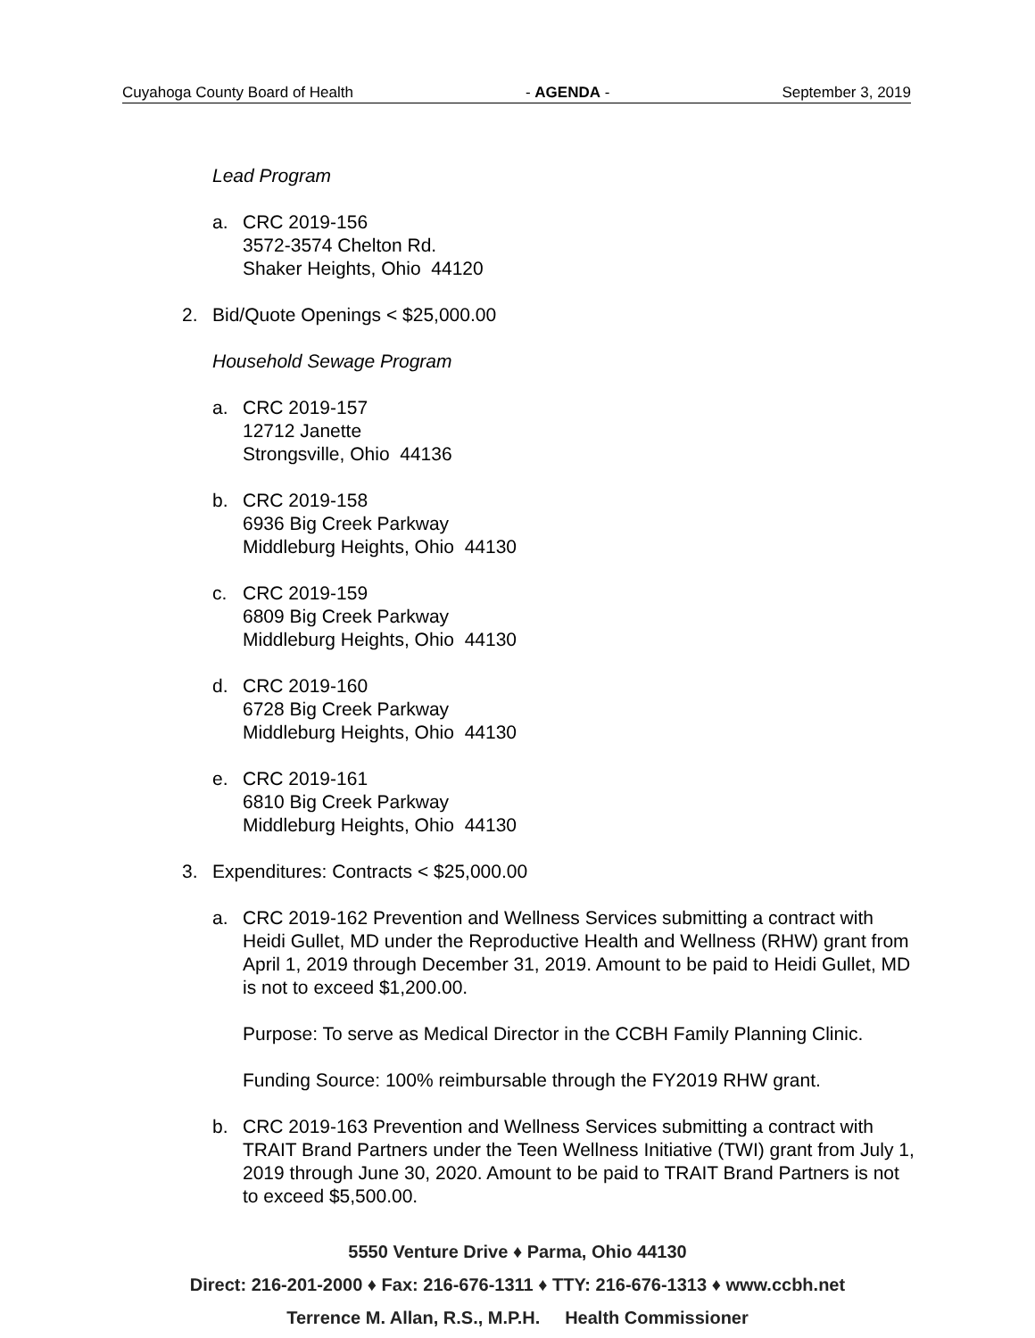Cuyahoga County Board of Health - AGENDA - September 3, 2019
Lead Program
a. CRC 2019-156
3572-3574 Chelton Rd.
Shaker Heights, Ohio 44120
2. Bid/Quote Openings < $25,000.00
Household Sewage Program
a. CRC 2019-157
12712 Janette
Strongsville, Ohio 44136
b. CRC 2019-158
6936 Big Creek Parkway
Middleburg Heights, Ohio 44130
c. CRC 2019-159
6809 Big Creek Parkway
Middleburg Heights, Ohio 44130
d. CRC 2019-160
6728 Big Creek Parkway
Middleburg Heights, Ohio 44130
e. CRC 2019-161
6810 Big Creek Parkway
Middleburg Heights, Ohio 44130
3. Expenditures: Contracts < $25,000.00
a. CRC 2019-162 Prevention and Wellness Services submitting a contract with Heidi Gullet, MD under the Reproductive Health and Wellness (RHW) grant from April 1, 2019 through December 31, 2019. Amount to be paid to Heidi Gullet, MD is not to exceed $1,200.00.
Purpose: To serve as Medical Director in the CCBH Family Planning Clinic.
Funding Source: 100% reimbursable through the FY2019 RHW grant.
b. CRC 2019-163 Prevention and Wellness Services submitting a contract with TRAIT Brand Partners under the Teen Wellness Initiative (TWI) grant from July 1, 2019 through June 30, 2020. Amount to be paid to TRAIT Brand Partners is not to exceed $5,500.00.
5550 Venture Drive ♦ Parma, Ohio 44130
Direct: 216-201-2000 ♦ Fax: 216-676-1311 ♦ TTY: 216-676-1313 ♦ www.ccbh.net
Terrence M. Allan, R.S., M.P.H. Health Commissioner